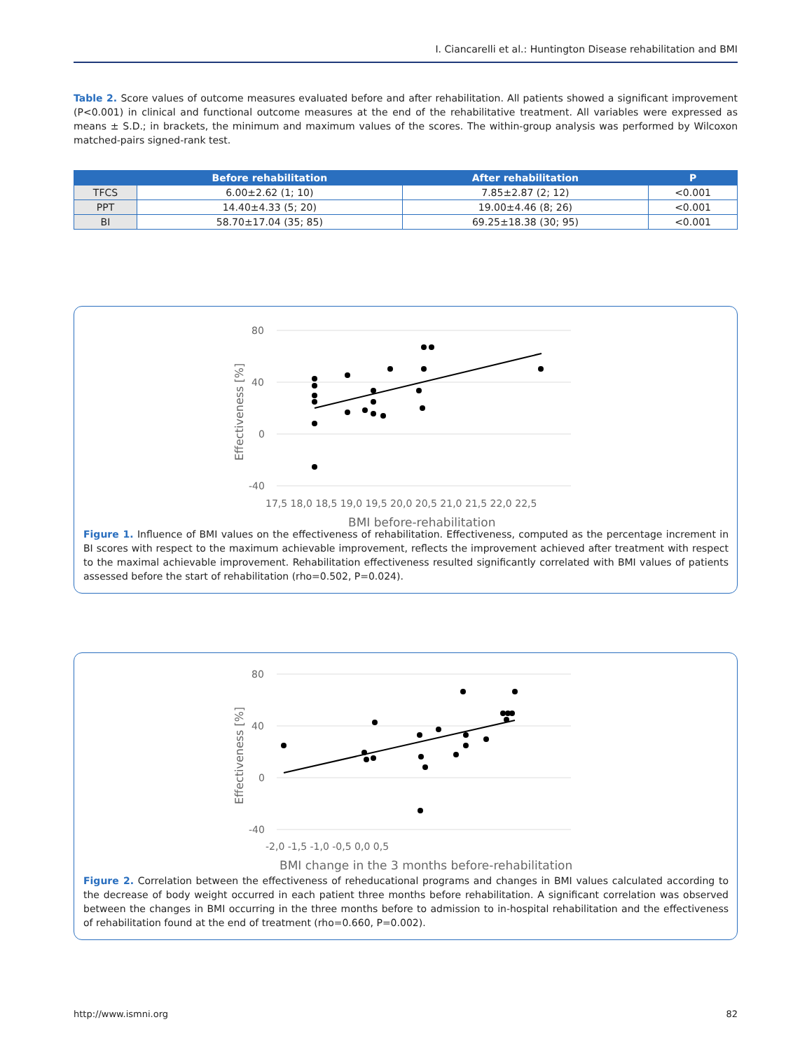I. Ciancarelli et al.: Huntington Disease rehabilitation and BMI
Table 2. Score values of outcome measures evaluated before and after rehabilitation. All patients showed a significant improvement (P<0.001) in clinical and functional outcome measures at the end of the rehabilitative treatment. All variables were expressed as means ± S.D.; in brackets, the minimum and maximum values of the scores. The within-group analysis was performed by Wilcoxon matched-pairs signed-rank test.
| | Before rehabilitation | After rehabilitation | P |
| --- | --- | --- | --- |
| TFCS | 6.00±2.62 (1; 10) | 7.85±2.87 (2; 12) | <0.001 |
| PPT | 14.40±4.33 (5; 20) | 19.00±4.46 (8; 26) | <0.001 |
| BI | 58.70±17.04 (35; 85) | 69.25±18.38 (30; 95) | <0.001 |
80
40
0
-40
17,5 18,0 18,5 19,0 19,5 20,0 20,5 21,0 21,5 22,0 22,5
BMI before-rehabilitation
Effectiveness [%]
Figure 1. Influence of BMI values on the effectiveness of rehabilitation. Effectiveness, computed as the percentage increment in BI scores with respect to the maximum achievable improvement, reflects the improvement achieved after treatment with respect to the maximal achievable improvement. Rehabilitation effectiveness resulted significantly correlated with BMI values of patients assessed before the start of rehabilitation (rho=0.502, P=0.024).
80
40
0
-40
-2,0 -1,5 -1,0 -0,5 0,0 0,5
BMI change in the 3 months before-rehabilitation
Effectiveness [%]
Figure 2. Correlation between the effectiveness of reheducational programs and changes in BMI values calculated according to the decrease of body weight occurred in each patient three months before rehabilitation. A significant correlation was observed between the changes in BMI occurring in the three months before to admission to in-hospital rehabilitation and the effectiveness of rehabilitation found at the end of treatment (rho=0.660, P=0.002).
http://www.ismni.org 82